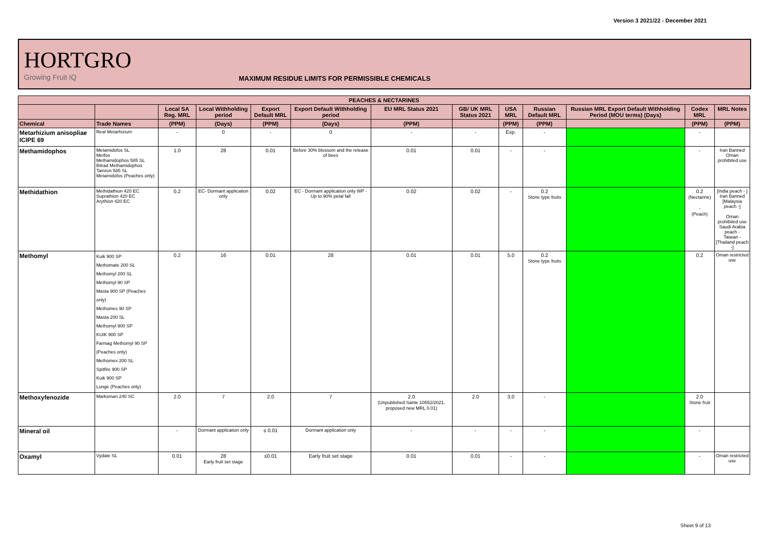Version 3 2021/22 - December 2021
HORTGRO
Growing Fruit IQ
MAXIMUM RESIDUE LIMITS FOR PERMISSIBLE CHEMICALS
| PEACHES & NECTARINES | | | | | | | | | | | | |
| --- | --- | --- | --- | --- | --- | --- | --- | --- | --- | --- | --- | --- |
| | | Local SA Reg. MRL | Local Withholding period | Export Default MRL | Export Default Withholding period | EU MRL Status 2021 | GB/ UK MRL Status 2021 | USA MRL | Russian Default MRL | Russian MRL Export Default Withholding Period (MOU terms) (Days) | Codex MRL | MRL Notes |
| Chemical | Trade Names | (PPM) | (Days) | (PPM) | (Days) | (PPM) | | (PPM) | (PPM) | | (PPM) | (PPM) |
| Metarhizium anisopliae ICIPE 69 | Real Metarhizium | - | 0 | - | 0 | - | - | Exp. | - | | - | |
| Methamidophos | Metamidofos SL Metfos Methamidophos 585 SL Bitrad Methamidophos Tamron 585 SL Metamidofos (Peaches only) | 1.0 | 28 | 0.01 | Before 30% blossom and the release of bees | 0.01 | 0.01 | - | - | | - | Iran Banned Oman prohibited use |
| Methidathion | Methidathion 420 EC Suprathion 420 EC Arythion 420 EC | 0.2 | EC- Dormant application only | 0.02 | EC - Dormant application only WP - Up to 90% petal fall | 0.02 | 0.02 | - | 0.2 Stone type fruits | | 0.2 (Nectarine) - (Peach) | [India peach - ] Iran Banned [Malaysia peach -] Oman prohibited use Saudi Arabia peach - Taiwan - [Thailand peach -] |
| Methomyl | Kuik 900 SP Methomate 200 SL Methomyl 200 SL Methomyl 90 SP Masta 900 SP (Peaches only) Methomex 90 SP Masta 200 SL Methomyl 900 SP KUIK 900 SP Farmag Methomyl 90 SP (Peaches only) Methomex 200 SL Spitfire 900 SP Kuik 900 SP Lunge (Peaches only) | 0.2 | 16 | 0.01 | 28 | 0.01 | 0.01 | 5.0 | 0.2 Stone type fruits | | 0.2 | Oman restricted use |
| Methoxyfenozide | Marksman 240 SC | 2.0 | 7 | 2.0 | 7 | 2.0 (Unpublished Sante 10552/2021, proposed new MRL 0.01) | 2.0 | 3.0 | - | | 2.0 Stone fruit | |
| Mineral oil | | - | Dormant application only | ≤ 0.01 | Dormant application only | - | - | - | - | | - | |
| Oxamyl | Vydate SL | 0.01 | 28 Early fruit set stage | ≤0.01 | Early fruit set stage | 0.01 | 0.01 | - | - | | - | Oman restricted use |
Sheet 9 of 13